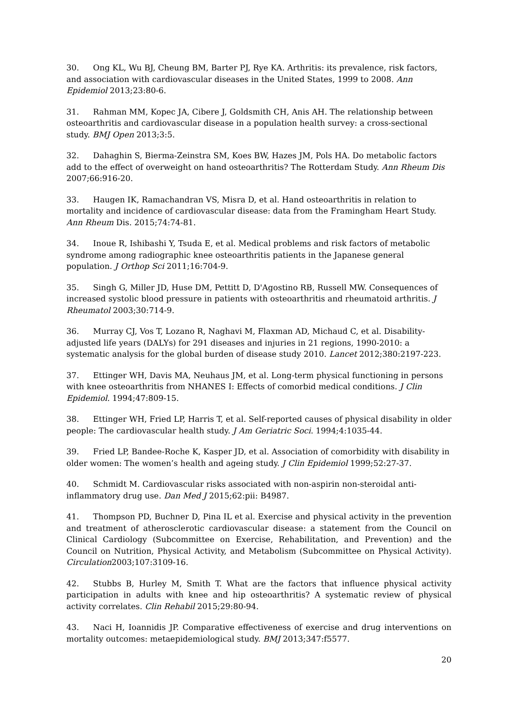30. Ong KL, Wu BJ, Cheung BM, Barter PJ, Rye KA. Arthritis: its prevalence, risk factors, and association with cardiovascular diseases in the United States, 1999 to 2008. Ann Epidemiol 2013;23:80-6.
31. Rahman MM, Kopec JA, Cibere J, Goldsmith CH, Anis AH. The relationship between osteoarthritis and cardiovascular disease in a population health survey: a cross-sectional study. BMJ Open 2013;3:5.
32. Dahaghin S, Bierma-Zeinstra SM, Koes BW, Hazes JM, Pols HA. Do metabolic factors add to the effect of overweight on hand osteoarthritis? The Rotterdam Study. Ann Rheum Dis 2007;66:916-20.
33. Haugen IK, Ramachandran VS, Misra D, et al. Hand osteoarthritis in relation to mortality and incidence of cardiovascular disease: data from the Framingham Heart Study. Ann Rheum Dis. 2015;74:74-81.
34. Inoue R, Ishibashi Y, Tsuda E, et al. Medical problems and risk factors of metabolic syndrome among radiographic knee osteoarthritis patients in the Japanese general population. J Orthop Sci 2011;16:704-9.
35. Singh G, Miller JD, Huse DM, Pettitt D, D'Agostino RB, Russell MW. Consequences of increased systolic blood pressure in patients with osteoarthritis and rheumatoid arthritis. J Rheumatol 2003;30:714-9.
36. Murray CJ, Vos T, Lozano R, Naghavi M, Flaxman AD, Michaud C, et al. Disability-adjusted life years (DALYs) for 291 diseases and injuries in 21 regions, 1990-2010: a systematic analysis for the global burden of disease study 2010. Lancet 2012;380:2197-223.
37. Ettinger WH, Davis MA, Neuhaus JM, et al. Long-term physical functioning in persons with knee osteoarthritis from NHANES I: Effects of comorbid medical conditions. J Clin Epidemiol. 1994;47:809-15.
38. Ettinger WH, Fried LP, Harris T, et al. Self-reported causes of physical disability in older people: The cardiovascular health study. J Am Geriatric Soci. 1994;4:1035-44.
39. Fried LP, Bandee-Roche K, Kasper JD, et al. Association of comorbidity with disability in older women: The women’s health and ageing study. J Clin Epidemiol 1999;52:27-37.
40. Schmidt M. Cardiovascular risks associated with non-aspirin non-steroidal anti-inflammatory drug use. Dan Med J 2015;62:pii: B4987.
41. Thompson PD, Buchner D, Pina IL et al. Exercise and physical activity in the prevention and treatment of atherosclerotic cardiovascular disease: a statement from the Council on Clinical Cardiology (Subcommittee on Exercise, Rehabilitation, and Prevention) and the Council on Nutrition, Physical Activity, and Metabolism (Subcommittee on Physical Activity). Circulation2003;107:3109-16.
42. Stubbs B, Hurley M, Smith T. What are the factors that influence physical activity participation in adults with knee and hip osteoarthritis? A systematic review of physical activity correlates. Clin Rehabil 2015;29:80-94.
43. Naci H, Ioannidis JP. Comparative effectiveness of exercise and drug interventions on mortality outcomes: metaepidemiological study. BMJ 2013;347:f5577.
20